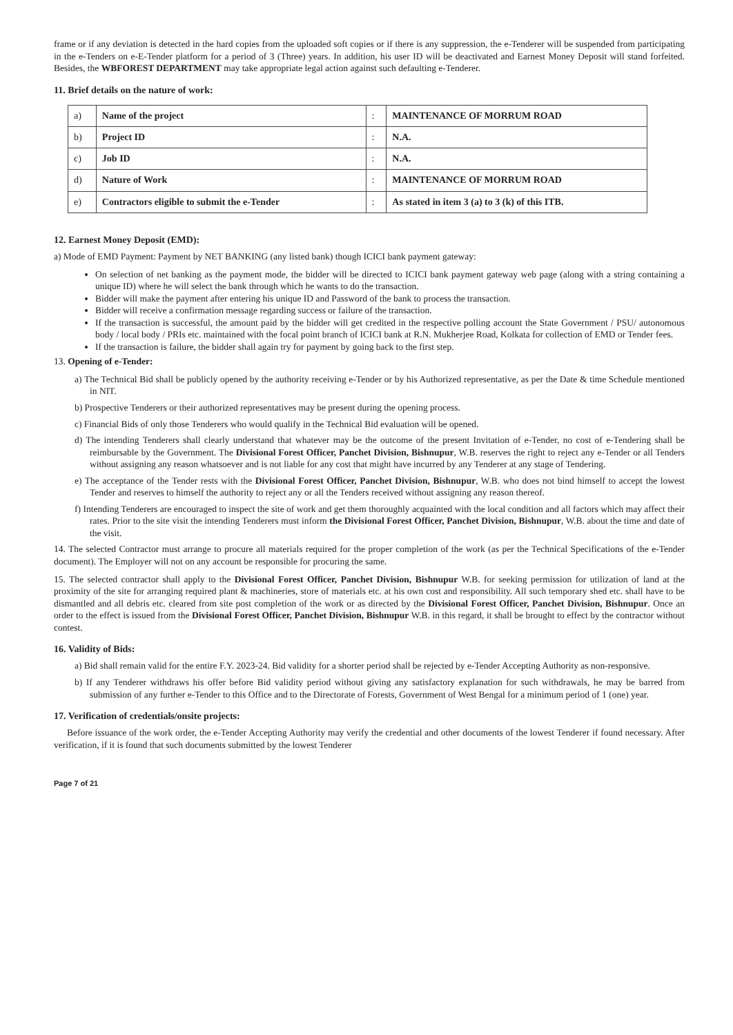frame or if any deviation is detected in the hard copies from the uploaded soft copies or if there is any suppression, the e-Tenderer will be suspended from participating in the e-Tenders on e-E-Tender platform for a period of 3 (Three) years. In addition, his user ID will be deactivated and Earnest Money Deposit will stand forfeited. Besides, the WBFOREST DEPARTMENT may take appropriate legal action against such defaulting e-Tenderer.
11. Brief details on the nature of work:
| a) | Name of the project | : | MAINTENANCE OF MORRUM ROAD |
| b) | Project ID | : | N.A. |
| c) | Job ID | : | N.A. |
| d) | Nature of Work | : | MAINTENANCE OF MORRUM ROAD |
| e) | Contractors eligible to submit the e-Tender | : | As stated in item 3 (a) to 3 (k) of this ITB. |
12. Earnest Money Deposit (EMD):
a) Mode of EMD Payment: Payment by NET BANKING (any listed bank) though ICICI bank payment gateway:
On selection of net banking as the payment mode, the bidder will be directed to ICICI bank payment gateway web page (along with a string containing a unique ID) where he will select the bank through which he wants to do the transaction.
Bidder will make the payment after entering his unique ID and Password of the bank to process the transaction.
Bidder will receive a confirmation message regarding success or failure of the transaction.
If the transaction is successful, the amount paid by the bidder will get credited in the respective polling account the State Government / PSU/ autonomous body / local body / PRIs etc. maintained with the focal point branch of ICICI bank at R.N. Mukherjee Road, Kolkata for collection of EMD or Tender fees.
If the transaction is failure, the bidder shall again try for payment by going back to the first step.
13. Opening of e-Tender:
a) The Technical Bid shall be publicly opened by the authority receiving e-Tender or by his Authorized representative, as per the Date & time Schedule mentioned in NIT.
b) Prospective Tenderers or their authorized representatives may be present during the opening process.
c) Financial Bids of only those Tenderers who would qualify in the Technical Bid evaluation will be opened.
d) The intending Tenderers shall clearly understand that whatever may be the outcome of the present Invitation of e-Tender, no cost of e-Tendering shall be reimbursable by the Government. The Divisional Forest Officer, Panchet Division, Bishnupur, W.B. reserves the right to reject any e-Tender or all Tenders without assigning any reason whatsoever and is not liable for any cost that might have incurred by any Tenderer at any stage of Tendering.
e) The acceptance of the Tender rests with the Divisional Forest Officer, Panchet Division, Bishnupur, W.B. who does not bind himself to accept the lowest Tender and reserves to himself the authority to reject any or all the Tenders received without assigning any reason thereof.
f) Intending Tenderers are encouraged to inspect the site of work and get them thoroughly acquainted with the local condition and all factors which may affect their rates. Prior to the site visit the intending Tenderers must inform the Divisional Forest Officer, Panchet Division, Bishnupur, W.B. about the time and date of the visit.
14. The selected Contractor must arrange to procure all materials required for the proper completion of the work (as per the Technical Specifications of the e-Tender document). The Employer will not on any account be responsible for procuring the same.
15. The selected contractor shall apply to the Divisional Forest Officer, Panchet Division, Bishnupur W.B. for seeking permission for utilization of land at the proximity of the site for arranging required plant & machineries, store of materials etc. at his own cost and responsibility. All such temporary shed etc. shall have to be dismantled and all debris etc. cleared from site post completion of the work or as directed by the Divisional Forest Officer, Panchet Division, Bishnupur. Once an order to the effect is issued from the Divisional Forest Officer, Panchet Division, Bishnupur W.B. in this regard, it shall be brought to effect by the contractor without contest.
16. Validity of Bids:
a) Bid shall remain valid for the entire F.Y. 2023-24. Bid validity for a shorter period shall be rejected by e-Tender Accepting Authority as non-responsive.
b) If any Tenderer withdraws his offer before Bid validity period without giving any satisfactory explanation for such withdrawals, he may be barred from submission of any further e-Tender to this Office and to the Directorate of Forests, Government of West Bengal for a minimum period of 1 (one) year.
17. Verification of credentials/onsite projects:
Before issuance of the work order, the e-Tender Accepting Authority may verify the credential and other documents of the lowest Tenderer if found necessary. After verification, if it is found that such documents submitted by the lowest Tenderer
Page 7 of 21